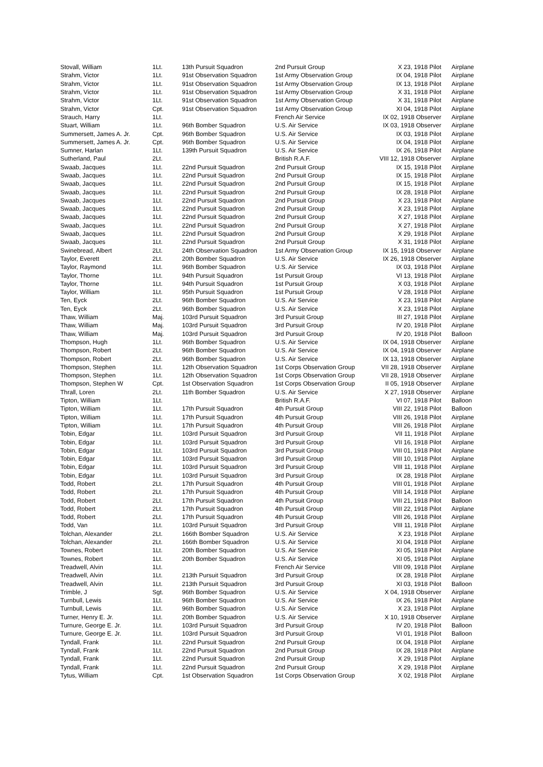| Stovall, William | 1Lt. | 13th Pursuit Squadron | 2nd Pursuit Group | X 23, 1918 Pilot | Airplane |
| Strahm, Victor | 1Lt. | 91st Observation Squadron | 1st Army Observation Group | IX 04, 1918 Pilot | Airplane |
| Strahm, Victor | 1Lt. | 91st Observation Squadron | 1st Army Observation Group | IX 13, 1918 Pilot | Airplane |
| Strahm, Victor | 1Lt. | 91st Observation Squadron | 1st Army Observation Group | X 31, 1918 Pilot | Airplane |
| Strahm, Victor | 1Lt. | 91st Observation Squadron | 1st Army Observation Group | X 31, 1918 Pilot | Airplane |
| Strahm, Victor | Cpt. | 91st Observation Squadron | 1st Army Observation Group | XI 04, 1918 Pilot | Airplane |
| Strauch, Harry | 1Lt. | | French Air Service | IX 02, 1918 Observer | Airplane |
| Stuart, William | 1Lt. | 96th Bomber Squadron | U.S. Air Service | IX 03, 1918 Observer | Airplane |
| Summersett, James A. Jr. | Cpt. | 96th Bomber Squadron | U.S. Air Service | IX 03, 1918 Pilot | Airplane |
| Summersett, James A. Jr. | Cpt. | 96th Bomber Squadron | U.S. Air Service | IX 04, 1918 Pilot | Airplane |
| Sumner, Harlan | 1Lt. | 139th Pursuit Squadron | U.S. Air Service | IX 26, 1918 Pilot | Airplane |
| Sutherland, Paul | 2Lt. | | British R.A.F. | VIII 12, 1918 Observer | Airplane |
| Swaab, Jacques | 1Lt. | 22nd Pursuit Squadron | 2nd Pursuit Group | IX 15, 1918 Pilot | Airplane |
| Swaab, Jacques | 1Lt. | 22nd Pursuit Squadron | 2nd Pursuit Group | IX 15, 1918 Pilot | Airplane |
| Swaab, Jacques | 1Lt. | 22nd Pursuit Squadron | 2nd Pursuit Group | IX 15, 1918 Pilot | Airplane |
| Swaab, Jacques | 1Lt. | 22nd Pursuit Squadron | 2nd Pursuit Group | IX 28, 1918 Pilot | Airplane |
| Swaab, Jacques | 1Lt. | 22nd Pursuit Squadron | 2nd Pursuit Group | X 23, 1918 Pilot | Airplane |
| Swaab, Jacques | 1Lt. | 22nd Pursuit Squadron | 2nd Pursuit Group | X 23, 1918 Pilot | Airplane |
| Swaab, Jacques | 1Lt. | 22nd Pursuit Squadron | 2nd Pursuit Group | X 27, 1918 Pilot | Airplane |
| Swaab, Jacques | 1Lt. | 22nd Pursuit Squadron | 2nd Pursuit Group | X 27, 1918 Pilot | Airplane |
| Swaab, Jacques | 1Lt. | 22nd Pursuit Squadron | 2nd Pursuit Group | X 29, 1918 Pilot | Airplane |
| Swaab, Jacques | 1Lt. | 22nd Pursuit Squadron | 2nd Pursuit Group | X 31, 1918 Pilot | Airplane |
| Swinebread, Albert | 2Lt. | 24th Observation Squadron | 1st Army Observation Group | IX 15, 1918 Observer | Airplane |
| Taylor, Everett | 2Lt. | 20th Bomber Squadron | U.S. Air Service | IX 26, 1918 Observer | Airplane |
| Taylor, Raymond | 1Lt. | 96th Bomber Squadron | U.S. Air Service | IX 03, 1918 Pilot | Airplane |
| Taylor, Thorne | 1Lt. | 94th Pursuit Squadron | 1st Pursuit Group | VI 13, 1918 Pilot | Airplane |
| Taylor, Thorne | 1Lt. | 94th Pursuit Squadron | 1st Pursuit Group | X 03, 1918 Pilot | Airplane |
| Taylor, William | 1Lt. | 95th Pursuit Squadron | 1st Pursuit Group | V 28, 1918 Pilot | Airplane |
| Ten, Eyck | 2Lt. | 96th Bomber Squadron | U.S. Air Service | X 23, 1918 Pilot | Airplane |
| Ten, Eyck | 2Lt. | 96th Bomber Squadron | U.S. Air Service | X 23, 1918 Pilot | Airplane |
| Thaw, William | Maj. | 103rd Pursuit Squadron | 3rd Pursuit Group | III 27, 1918 Pilot | Airplane |
| Thaw, William | Maj. | 103rd Pursuit Squadron | 3rd Pursuit Group | IV 20, 1918 Pilot | Airplane |
| Thaw, William | Maj. | 103rd Pursuit Squadron | 3rd Pursuit Group | IV 20, 1918 Pilot | Balloon |
| Thompson, Hugh | 1Lt. | 96th Bomber Squadron | U.S. Air Service | IX 04, 1918 Observer | Airplane |
| Thompson, Robert | 2Lt. | 96th Bomber Squadron | U.S. Air Service | IX 04, 1918 Observer | Airplane |
| Thompson, Robert | 2Lt. | 96th Bomber Squadron | U.S. Air Service | IX 13, 1918 Observer | Airplane |
| Thompson, Stephen | 1Lt. | 12th Observation Squadron | 1st Corps Observation Group | VII 28, 1918 Observer | Airplane |
| Thompson, Stephen | 1Lt. | 12th Observation Squadron | 1st Corps Observation Group | VII 28, 1918 Observer | Airplane |
| Thompson, Stephen W | Cpt. | 1st Observation Squadron | 1st Corps Observation Group | II 05, 1918 Observer | Airplane |
| Thrall, Loren | 2Lt. | 11th Bomber Squadron | U.S. Air Service | X 27, 1918 Observer | Airplane |
| Tipton, William | 1Lt. | | British R.A.F. | VI 07, 1918 Pilot | Balloon |
| Tipton, William | 1Lt. | 17th Pursuit Squadron | 4th Pursuit Group | VIII 22, 1918 Pilot | Balloon |
| Tipton, William | 1Lt. | 17th Pursuit Squadron | 4th Pursuit Group | VIII 26, 1918 Pilot | Airplane |
| Tipton, William | 1Lt. | 17th Pursuit Squadron | 4th Pursuit Group | VIII 26, 1918 Pilot | Airplane |
| Tobin, Edgar | 1Lt. | 103rd Pursuit Squadron | 3rd Pursuit Group | VII 11, 1918 Pilot | Airplane |
| Tobin, Edgar | 1Lt. | 103rd Pursuit Squadron | 3rd Pursuit Group | VII 16, 1918 Pilot | Airplane |
| Tobin, Edgar | 1Lt. | 103rd Pursuit Squadron | 3rd Pursuit Group | VIII 01, 1918 Pilot | Airplane |
| Tobin, Edgar | 1Lt. | 103rd Pursuit Squadron | 3rd Pursuit Group | VIII 10, 1918 Pilot | Airplane |
| Tobin, Edgar | 1Lt. | 103rd Pursuit Squadron | 3rd Pursuit Group | VIII 11, 1918 Pilot | Airplane |
| Tobin, Edgar | 1Lt. | 103rd Pursuit Squadron | 3rd Pursuit Group | IX 28, 1918 Pilot | Airplane |
| Todd, Robert | 2Lt. | 17th Pursuit Squadron | 4th Pursuit Group | VIII 01, 1918 Pilot | Airplane |
| Todd, Robert | 2Lt. | 17th Pursuit Squadron | 4th Pursuit Group | VIII 14, 1918 Pilot | Airplane |
| Todd, Robert | 2Lt. | 17th Pursuit Squadron | 4th Pursuit Group | VIII 21, 1918 Pilot | Balloon |
| Todd, Robert | 2Lt. | 17th Pursuit Squadron | 4th Pursuit Group | VIII 22, 1918 Pilot | Airplane |
| Todd, Robert | 2Lt. | 17th Pursuit Squadron | 4th Pursuit Group | VIII 26, 1918 Pilot | Airplane |
| Todd, Van | 1Lt. | 103rd Pursuit Squadron | 3rd Pursuit Group | VIII 11, 1918 Pilot | Airplane |
| Tolchan, Alexander | 2Lt. | 166th Bomber Squadron | U.S. Air Service | X 23, 1918 Pilot | Airplane |
| Tolchan, Alexander | 2Lt. | 166th Bomber Squadron | U.S. Air Service | XI 04, 1918 Pilot | Airplane |
| Townes, Robert | 1Lt. | 20th Bomber Squadron | U.S. Air Service | XI 05, 1918 Pilot | Airplane |
| Townes, Robert | 1Lt. | 20th Bomber Squadron | U.S. Air Service | XI 05, 1918 Pilot | Airplane |
| Treadwell, Alvin | 1Lt. | | French Air Service | VIII 09, 1918 Pilot | Airplane |
| Treadwell, Alvin | 1Lt. | 213th Pursuit Squadron | 3rd Pursuit Group | IX 28, 1918 Pilot | Airplane |
| Treadwell, Alvin | 1Lt. | 213th Pursuit Squadron | 3rd Pursuit Group | XI 03, 1918 Pilot | Balloon |
| Trimble, J | Sgt. | 96th Bomber Squadron | U.S. Air Service | X 04, 1918 Observer | Airplane |
| Turnbull, Lewis | 1Lt. | 96th Bomber Squadron | U.S. Air Service | IX 26, 1918 Pilot | Airplane |
| Turnbull, Lewis | 1Lt. | 96th Bomber Squadron | U.S. Air Service | X 23, 1918 Pilot | Airplane |
| Turner, Henry E. Jr. | 1Lt. | 20th Bomber Squadron | U.S. Air Service | X 10, 1918 Observer | Airplane |
| Turnure, George E. Jr. | 1Lt. | 103rd Pursuit Squadron | 3rd Pursuit Group | IV 20, 1918 Pilot | Balloon |
| Turnure, George E. Jr. | 1Lt. | 103rd Pursuit Squadron | 3rd Pursuit Group | VI 01, 1918 Pilot | Balloon |
| Tyndall, Frank | 1Lt. | 22nd Pursuit Squadron | 2nd Pursuit Group | IX 04, 1918 Pilot | Airplane |
| Tyndall, Frank | 1Lt. | 22nd Pursuit Squadron | 2nd Pursuit Group | IX 28, 1918 Pilot | Airplane |
| Tyndall, Frank | 1Lt. | 22nd Pursuit Squadron | 2nd Pursuit Group | X 29, 1918 Pilot | Airplane |
| Tyndall, Frank | 1Lt. | 22nd Pursuit Squadron | 2nd Pursuit Group | X 29, 1918 Pilot | Airplane |
| Tytus, William | Cpt. | 1st Observation Squadron | 1st Corps Observation Group | X 02, 1918 Pilot | Airplane |